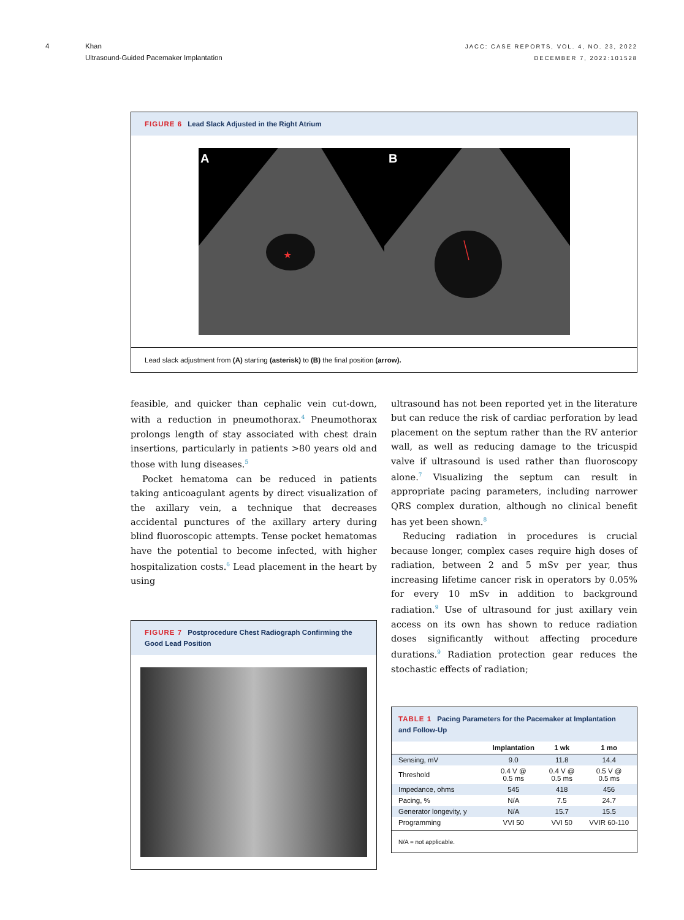4 Khan
Ultrasound-Guided Pacemaker Implantation
JACC: CASE REPORTS, VOL. 4, NO. 23, 2022
DECEMBER 7, 2022:101528
FIGURE 6 Lead Slack Adjusted in the Right Atrium
A
B
★
Lead slack adjustment from (A) starting (asterisk) to (B) the final position (arrow).
feasible, and quicker than cephalic vein cut-down, with a reduction in pneumothorax.<sup>4</sup> Pneumothorax prolongs length of stay associated with chest drain insertions, particularly in patients >80 years old and those with lung diseases.<sup>5</sup>
Pocket hematoma can be reduced in patients taking anticoagulant agents by direct visualization of the axillary vein, a technique that decreases accidental punctures of the axillary artery during blind fluoroscopic attempts. Tense pocket hematomas have the potential to become infected, with higher hospitalization costs.<sup>6</sup> Lead placement in the heart by using
FIGURE 7 Postprocedure Chest Radiograph Confirming the Good Lead Position
ultrasound has not been reported yet in the literature but can reduce the risk of cardiac perforation by lead placement on the septum rather than the RV anterior wall, as well as reducing damage to the tricuspid valve if ultrasound is used rather than fluoroscopy alone.<sup>7</sup> Visualizing the septum can result in appropriate pacing parameters, including narrower QRS complex duration, although no clinical benefit has yet been shown.<sup>8</sup>
Reducing radiation in procedures is crucial because longer, complex cases require high doses of radiation, between 2 and 5 mSv per year, thus increasing lifetime cancer risk in operators by 0.05% for every 10 mSv in addition to background radiation.<sup>9</sup> Use of ultrasound for just axillary vein access on its own has shown to reduce radiation doses significantly without affecting procedure durations.<sup>9</sup> Radiation protection gear reduces the stochastic effects of radiation;
TABLE 1 Pacing Parameters for the Pacemaker at Implantation and Follow-Up
| | Implantation | 1 wk | 1 mo |
| --- | --- | --- | --- |
| Sensing, mV | 9.0 | 11.8 | 14.4 |
| Threshold | 0.4 V @ 0.5 ms | 0.4 V @ 0.5 ms | 0.5 V @ 0.5 ms |
| Impedance, ohms | 545 | 418 | 456 |
| Pacing, % | N/A | 7.5 | 24.7 |
| Generator longevity, y | N/A | 15.7 | 15.5 |
| Programming | VVI 50 | VVI 50 | VVIR 60-110 |
N/A = not applicable.